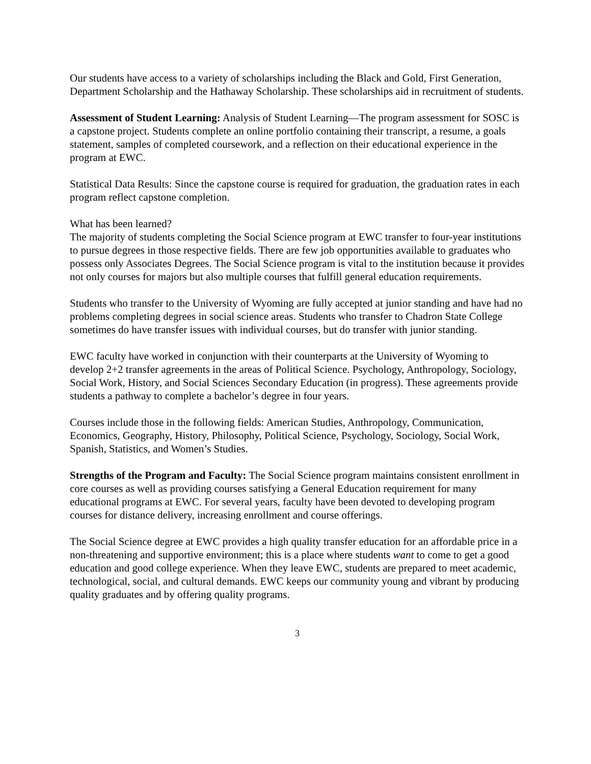Our students have access to a variety of scholarships including the Black and Gold, First Generation, Department Scholarship and the Hathaway Scholarship. These scholarships aid in recruitment of students.
Assessment of Student Learning: Analysis of Student Learning—The program assessment for SOSC is a capstone project. Students complete an online portfolio containing their transcript, a resume, a goals statement, samples of completed coursework, and a reflection on their educational experience in the program at EWC.
Statistical Data Results: Since the capstone course is required for graduation, the graduation rates in each program reflect capstone completion.
What has been learned?
The majority of students completing the Social Science program at EWC transfer to four-year institutions to pursue degrees in those respective fields. There are few job opportunities available to graduates who possess only Associates Degrees. The Social Science program is vital to the institution because it provides not only courses for majors but also multiple courses that fulfill general education requirements.
Students who transfer to the University of Wyoming are fully accepted at junior standing and have had no problems completing degrees in social science areas. Students who transfer to Chadron State College sometimes do have transfer issues with individual courses, but do transfer with junior standing.
EWC faculty have worked in conjunction with their counterparts at the University of Wyoming to develop 2+2 transfer agreements in the areas of Political Science. Psychology, Anthropology, Sociology, Social Work, History, and Social Sciences Secondary Education (in progress). These agreements provide students a pathway to complete a bachelor’s degree in four years.
Courses include those in the following fields: American Studies, Anthropology, Communication, Economics, Geography, History, Philosophy, Political Science, Psychology, Sociology, Social Work, Spanish, Statistics, and Women’s Studies.
Strengths of the Program and Faculty: The Social Science program maintains consistent enrollment in core courses as well as providing courses satisfying a General Education requirement for many educational programs at EWC. For several years, faculty have been devoted to developing program courses for distance delivery, increasing enrollment and course offerings.
The Social Science degree at EWC provides a high quality transfer education for an affordable price in a non-threatening and supportive environment; this is a place where students want to come to get a good education and good college experience. When they leave EWC, students are prepared to meet academic, technological, social, and cultural demands. EWC keeps our community young and vibrant by producing quality graduates and by offering quality programs.
3